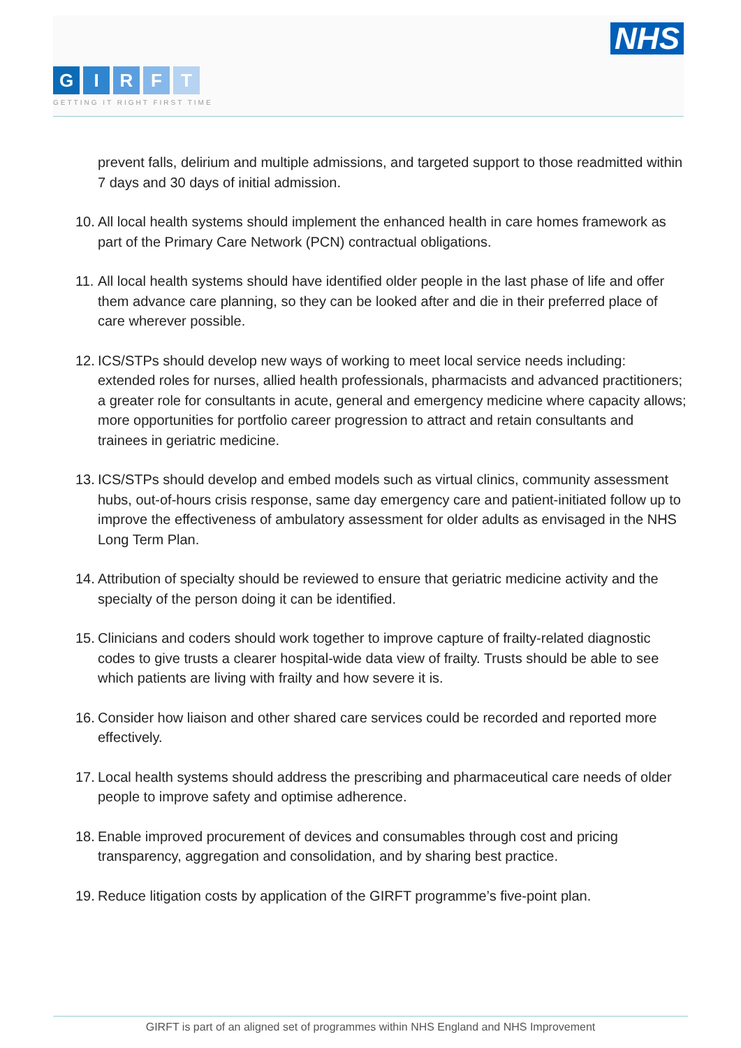NHS
GIRFT
GETTING IT RIGHT FIRST TIME
prevent falls, delirium and multiple admissions, and targeted support to those readmitted within 7 days and 30 days of initial admission.
10.
All local health systems should implement the enhanced health in care homes framework as part of the Primary Care Network (PCN) contractual obligations.
11.
All local health systems should have identified older people in the last phase of life and offer them advance care planning, so they can be looked after and die in their preferred place of care wherever possible.
12.
ICS/STPs should develop new ways of working to meet local service needs including: extended roles for nurses, allied health professionals, pharmacists and advanced practitioners; a greater role for consultants in acute, general and emergency medicine where capacity allows; more opportunities for portfolio career progression to attract and retain consultants and trainees in geriatric medicine.
13.
ICS/STPs should develop and embed models such as virtual clinics, community assessment hubs, out-of-hours crisis response, same day emergency care and patient-initiated follow up to improve the effectiveness of ambulatory assessment for older adults as envisaged in the NHS Long Term Plan.
14.
Attribution of specialty should be reviewed to ensure that geriatric medicine activity and the specialty of the person doing it can be identified.
15.
Clinicians and coders should work together to improve capture of frailty-related diagnostic codes to give trusts a clearer hospital-wide data view of frailty. Trusts should be able to see which patients are living with frailty and how severe it is.
16.
Consider how liaison and other shared care services could be recorded and reported more effectively.
17.
Local health systems should address the prescribing and pharmaceutical care needs of older people to improve safety and optimise adherence.
18.
Enable improved procurement of devices and consumables through cost and pricing transparency, aggregation and consolidation, and by sharing best practice.
19.
Reduce litigation costs by application of the GIRFT programme’s five-point plan.
GIRFT is part of an aligned set of programmes within NHS England and NHS Improvement